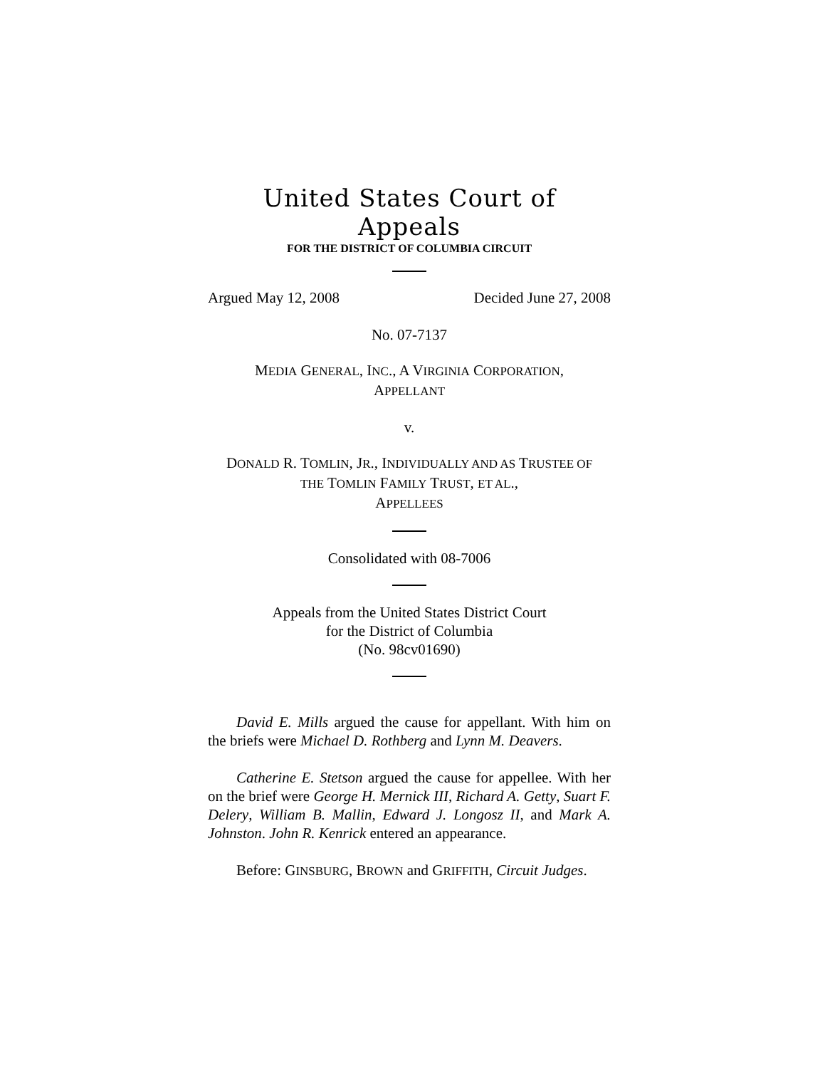United States Court of Appeals
FOR THE DISTRICT OF COLUMBIA CIRCUIT
Argued May 12, 2008 Decided June 27, 2008
No. 07-7137
MEDIA GENERAL, INC., A VIRGINIA CORPORATION,
APPELLANT
v.
DONALD R. TOMLIN, JR., INDIVIDUALLY AND AS TRUSTEE OF
THE TOMLIN FAMILY TRUST, ET AL.,
APPELLEES
Consolidated with 08-7006
Appeals from the United States District Court
for the District of Columbia
(No. 98cv01690)
David E. Mills argued the cause for appellant. With him on the briefs were Michael D. Rothberg and Lynn M. Deavers.
Catherine E. Stetson argued the cause for appellee. With her on the brief were George H. Mernick III, Richard A. Getty, Suart F. Delery, William B. Mallin, Edward J. Longosz II, and Mark A. Johnston. John R. Kenrick entered an appearance.
Before: GINSBURG, BROWN and GRIFFITH, Circuit Judges.